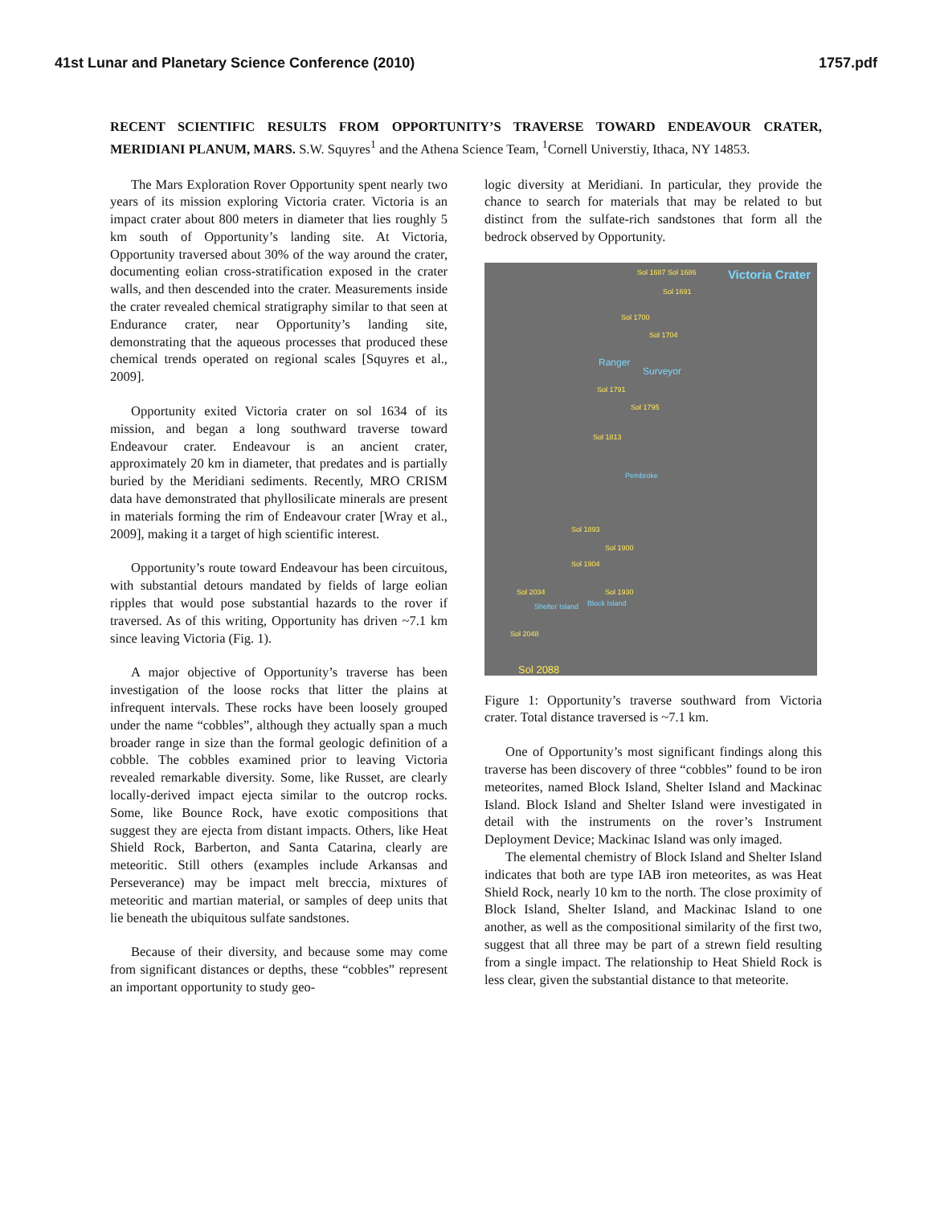41st Lunar and Planetary Science Conference (2010) 1757.pdf
RECENT SCIENTIFIC RESULTS FROM OPPORTUNITY’S TRAVERSE TOWARD ENDEAVOUR CRATER, MERIDIANI PLANUM, MARS. S.W. Squyres<sup>1</sup> and the Athena Science Team, <sup>1</sup>Cornell Universtiy, Ithaca, NY 14853.
The Mars Exploration Rover Opportunity spent nearly two years of its mission exploring Victoria crater. Victoria is an impact crater about 800 meters in diameter that lies roughly 5 km south of Opportunity’s landing site. At Victoria, Opportunity traversed about 30% of the way around the crater, documenting eolian cross-stratification exposed in the crater walls, and then descended into the crater. Measurements inside the crater revealed chemical stratigraphy similar to that seen at Endurance crater, near Opportunity’s landing site, demonstrating that the aqueous processes that produced these chemical trends operated on regional scales [Squyres et al., 2009].
Opportunity exited Victoria crater on sol 1634 of its mission, and began a long southward traverse toward Endeavour crater. Endeavour is an ancient crater, approximately 20 km in diameter, that predates and is partially buried by the Meridiani sediments. Recently, MRO CRISM data have demonstrated that phyllosilicate minerals are present in materials forming the rim of Endeavour crater [Wray et al., 2009], making it a target of high scientific interest.
Opportunity’s route toward Endeavour has been circuitous, with substantial detours mandated by fields of large eolian ripples that would pose substantial hazards to the rover if traversed. As of this writing, Opportunity has driven ~7.1 km since leaving Victoria (Fig. 1).
A major objective of Opportunity’s traverse has been investigation of the loose rocks that litter the plains at infrequent intervals. These rocks have been loosely grouped under the name “cobbles”, although they actually span a much broader range in size than the formal geologic definition of a cobble. The cobbles examined prior to leaving Victoria revealed remarkable diversity. Some, like Russet, are clearly locally-derived impact ejecta similar to the outcrop rocks. Some, like Bounce Rock, have exotic compositions that suggest they are ejecta from distant impacts. Others, like Heat Shield Rock, Barberton, and Santa Catarina, clearly are meteoritic. Still others (examples include Arkansas and Perseverance) may be impact melt breccia, mixtures of meteoritic and martian material, or samples of deep units that lie beneath the ubiquitous sulfate sandstones.
Because of their diversity, and because some may come from significant distances or depths, these “cobbles” represent an important opportunity to study geo-
logic diversity at Meridiani. In particular, they provide the chance to search for materials that may be related to but distinct from the sulfate-rich sandstones that form all the bedrock observed by Opportunity.
Victoria Crater Sol 1687 Sol 1686
Sol 1691
Sol 1700
Sol 1704
Ranger
Surveyor
Sol 1791
Sol 1795
Sol 1813
Pembroke
Sol 1893
Sol 1900
Sol 1904
Sol 2034 Sol 1930
Block Island Shelter Island
Sol 2048
Sol 2088
Figure 1: Opportunity’s traverse southward from Victoria crater. Total distance traversed is ~7.1 km.
One of Opportunity’s most significant findings along this traverse has been discovery of three “cobbles” found to be iron meteorites, named Block Island, Shelter Island and Mackinac Island. Block Island and Shelter Island were investigated in detail with the instruments on the rover’s Instrument Deployment Device; Mackinac Island was only imaged.
The elemental chemistry of Block Island and Shelter Island indicates that both are type IAB iron meteorites, as was Heat Shield Rock, nearly 10 km to the north. The close proximity of Block Island, Shelter Island, and Mackinac Island to one another, as well as the compositional similarity of the first two, suggest that all three may be part of a strewn field resulting from a single impact. The relationship to Heat Shield Rock is less clear, given the substantial distance to that meteorite.